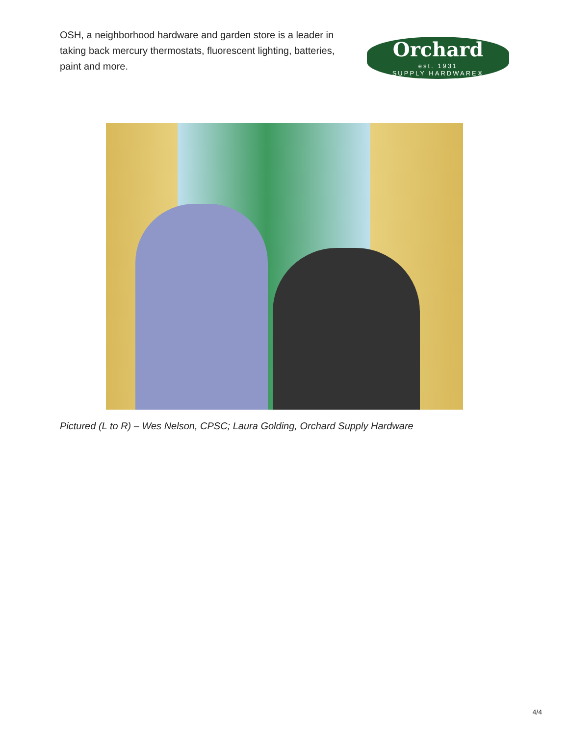OSH, a neighborhood hardware and garden store is a leader in taking back mercury thermostats, fluorescent lighting, batteries, paint and more.
Orchard
est. 1931
SUPPLY HARDWARE®
Pictured (L to R) – Wes Nelson, CPSC; Laura Golding, Orchard Supply Hardware
4/4